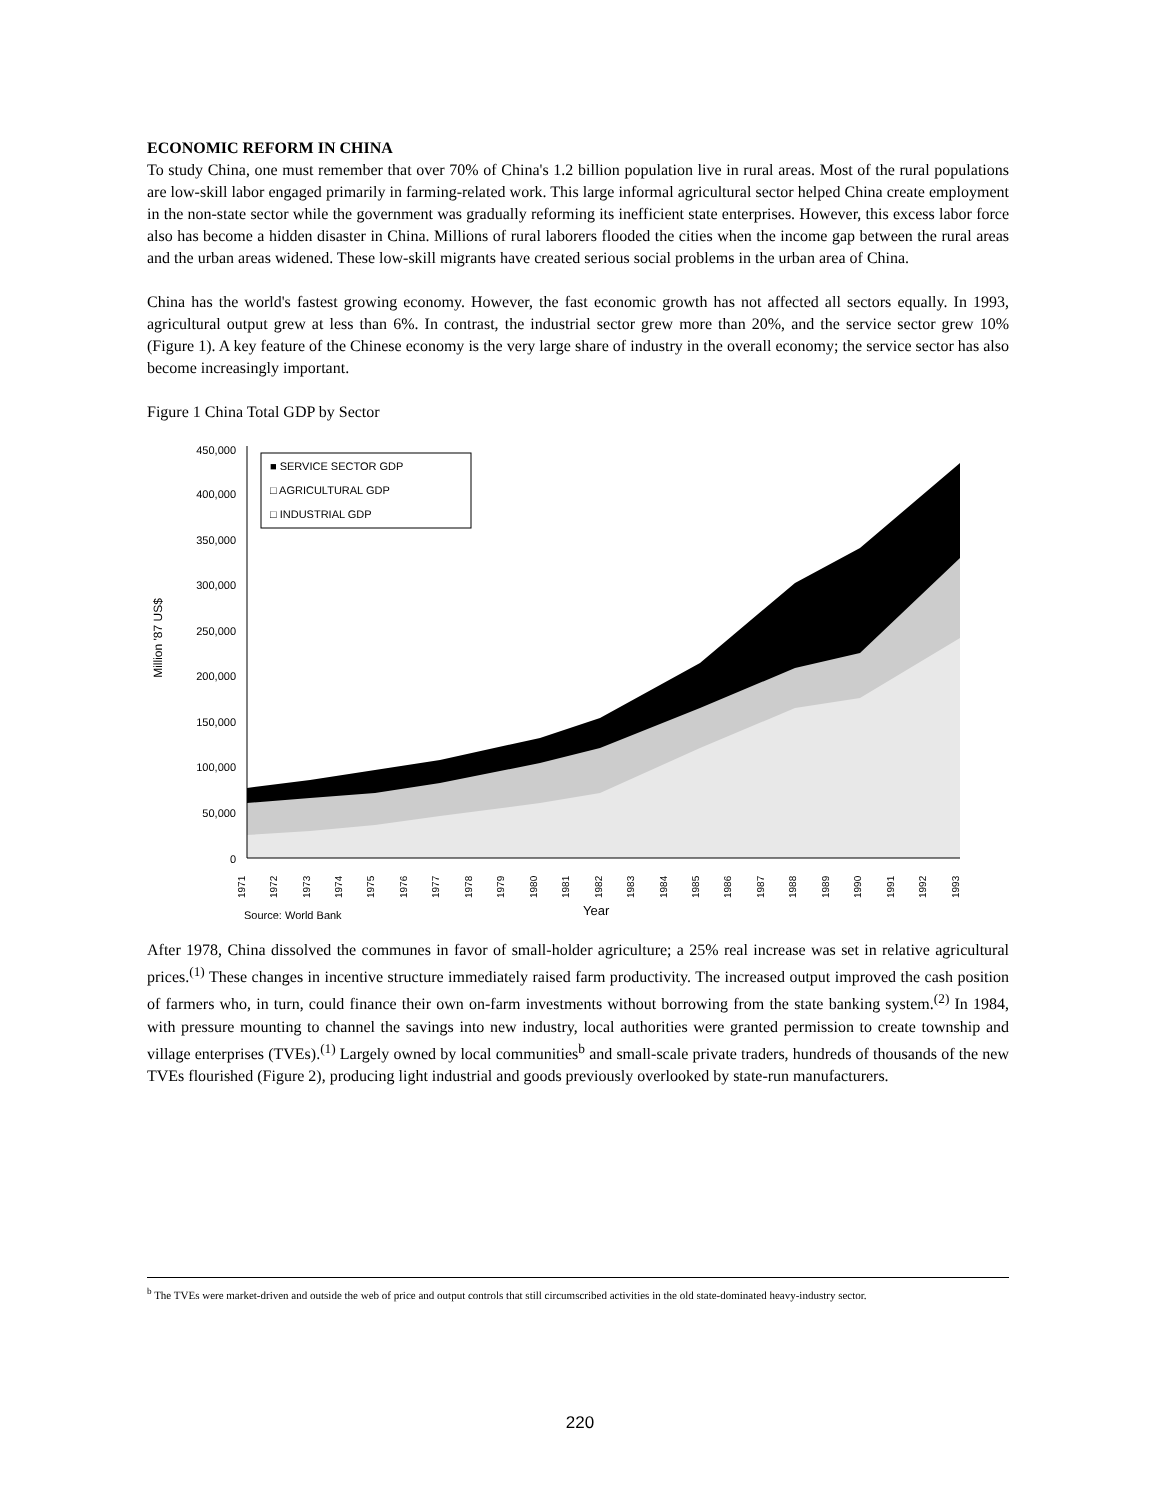ECONOMIC REFORM IN CHINA
To study China, one must remember that over 70% of China's 1.2 billion population live in rural areas. Most of the rural populations are low-skill labor engaged primarily in farming-related work. This large informal agricultural sector helped China create employment in the non-state sector while the government was gradually reforming its inefficient state enterprises. However, this excess labor force also has become a hidden disaster in China. Millions of rural laborers flooded the cities when the income gap between the rural areas and the urban areas widened. These low-skill migrants have created serious social problems in the urban area of China.
China has the world's fastest growing economy. However, the fast economic growth has not affected all sectors equally. In 1993, agricultural output grew at less than 6%. In contrast, the industrial sector grew more than 20%, and the service sector grew 10% (Figure 1). A key feature of the Chinese economy is the very large share of industry in the overall economy; the service sector has also become increasingly important.
Figure 1 China Total GDP by Sector
450,000
400,000
350,000
300,000
250,000
200,000
150,000
100,000
50,000
0
Million '87 US$
■ SERVICE SECTOR GDP
□ AGRICULTURAL GDP
□ INDUSTRIAL GDP
1971
1972
1973
1974
1975
1976
1977
1978
1979
1980
1981
1982
1983
1984
1985
1986
1987
1988
1989
1990
1991
1992
1993
Source: World Bank
Year
After 1978, China dissolved the communes in favor of small-holder agriculture; a 25% real increase was set in relative agricultural prices.<sup>(1)</sup> These changes in incentive structure immediately raised farm productivity. The increased output improved the cash position of farmers who, in turn, could finance their own on-farm investments without borrowing from the state banking system.<sup>(2)</sup> In 1984, with pressure mounting to channel the savings into new industry, local authorities were granted permission to create township and village enterprises (TVEs).<sup>(1)</sup> Largely owned by local communities<sup>b</sup> and small-scale private traders, hundreds of thousands of the new TVEs flourished (Figure 2), producing light industrial and goods previously overlooked by state-run manufacturers.
<sup>b</sup> The TVEs were market-driven and outside the web of price and output controls that still circumscribed activities in the old state-dominated heavy-industry sector.
220